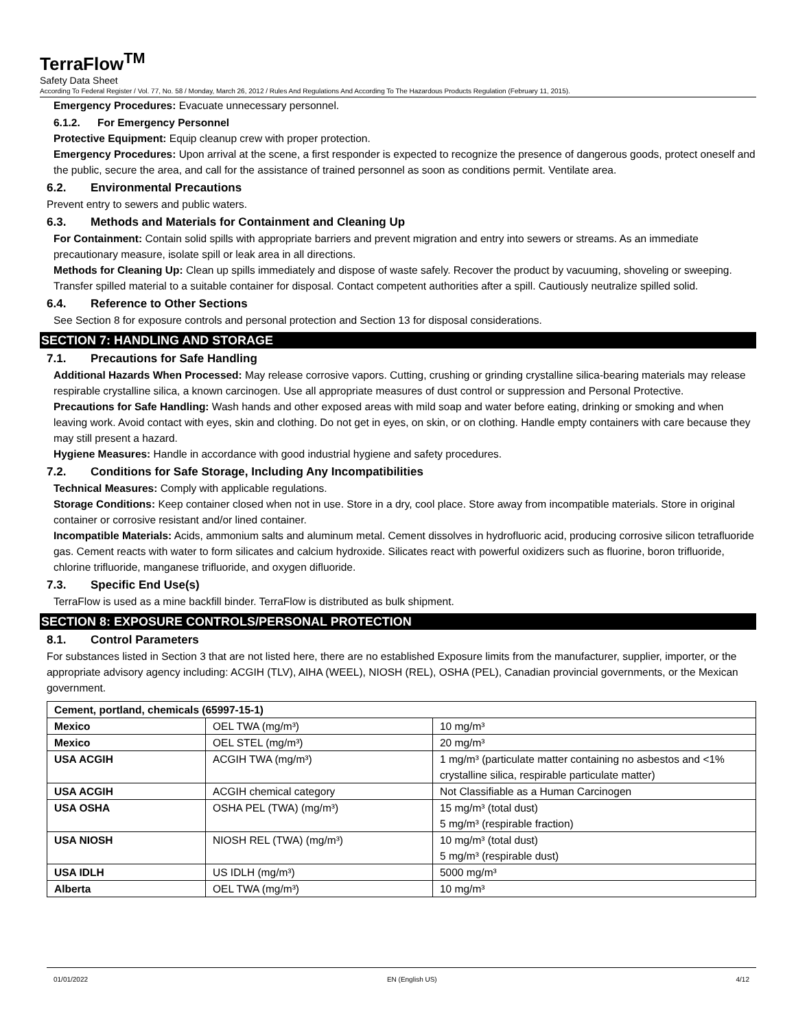TerraFlow<sup>TM</sup>
Safety Data Sheet
According To Federal Register / Vol. 77, No. 58 / Monday, March 26, 2012 / Rules And Regulations And According To The Hazardous Products Regulation (February 11, 2015).
Emergency Procedures: Evacuate unnecessary personnel.
6.1.2. For Emergency Personnel
Protective Equipment: Equip cleanup crew with proper protection.
Emergency Procedures: Upon arrival at the scene, a first responder is expected to recognize the presence of dangerous goods, protect oneself and the public, secure the area, and call for the assistance of trained personnel as soon as conditions permit. Ventilate area.
6.2. Environmental Precautions
Prevent entry to sewers and public waters.
6.3. Methods and Materials for Containment and Cleaning Up
For Containment: Contain solid spills with appropriate barriers and prevent migration and entry into sewers or streams. As an immediate precautionary measure, isolate spill or leak area in all directions.
Methods for Cleaning Up: Clean up spills immediately and dispose of waste safely. Recover the product by vacuuming, shoveling or sweeping. Transfer spilled material to a suitable container for disposal. Contact competent authorities after a spill. Cautiously neutralize spilled solid.
6.4. Reference to Other Sections
See Section 8 for exposure controls and personal protection and Section 13 for disposal considerations.
SECTION 7: HANDLING AND STORAGE
7.1. Precautions for Safe Handling
Additional Hazards When Processed: May release corrosive vapors. Cutting, crushing or grinding crystalline silica-bearing materials may release respirable crystalline silica, a known carcinogen. Use all appropriate measures of dust control or suppression and Personal Protective.
Precautions for Safe Handling: Wash hands and other exposed areas with mild soap and water before eating, drinking or smoking and when leaving work. Avoid contact with eyes, skin and clothing. Do not get in eyes, on skin, or on clothing. Handle empty containers with care because they may still present a hazard.
Hygiene Measures: Handle in accordance with good industrial hygiene and safety procedures.
7.2. Conditions for Safe Storage, Including Any Incompatibilities
Technical Measures: Comply with applicable regulations.
Storage Conditions: Keep container closed when not in use. Store in a dry, cool place. Store away from incompatible materials. Store in original container or corrosive resistant and/or lined container.
Incompatible Materials: Acids, ammonium salts and aluminum metal. Cement dissolves in hydrofluoric acid, producing corrosive silicon tetrafluoride gas. Cement reacts with water to form silicates and calcium hydroxide. Silicates react with powerful oxidizers such as fluorine, boron trifluoride, chlorine trifluoride, manganese trifluoride, and oxygen difluoride.
7.3. Specific End Use(s)
TerraFlow is used as a mine backfill binder. TerraFlow is distributed as bulk shipment.
SECTION 8: EXPOSURE CONTROLS/PERSONAL PROTECTION
8.1. Control Parameters
For substances listed in Section 3 that are not listed here, there are no established Exposure limits from the manufacturer, supplier, importer, or the appropriate advisory agency including: ACGIH (TLV), AIHA (WEEL), NIOSH (REL), OSHA (PEL), Canadian provincial governments, or the Mexican government.
| Cement, portland, chemicals (65997-15-1) | | |
| --- | --- | --- |
| Mexico | OEL TWA (mg/m³) | 10 mg/m³ |
| Mexico | OEL STEL (mg/m³) | 20 mg/m³ |
| USA ACGIH | ACGIH TWA (mg/m³) | 1 mg/m³ (particulate matter containing no asbestos and <1% crystalline silica, respirable particulate matter) |
| USA ACGIH | ACGIH chemical category | Not Classifiable as a Human Carcinogen |
| USA OSHA | OSHA PEL (TWA) (mg/m³) | 15 mg/m³ (total dust) 5 mg/m³ (respirable fraction) |
| USA NIOSH | NIOSH REL (TWA) (mg/m³) | 10 mg/m³ (total dust) 5 mg/m³ (respirable dust) |
| USA IDLH | US IDLH (mg/m³) | 5000 mg/m³ |
| Alberta | OEL TWA (mg/m³) | 10 mg/m³ |
01/01/2022 EN (English US) 4/12